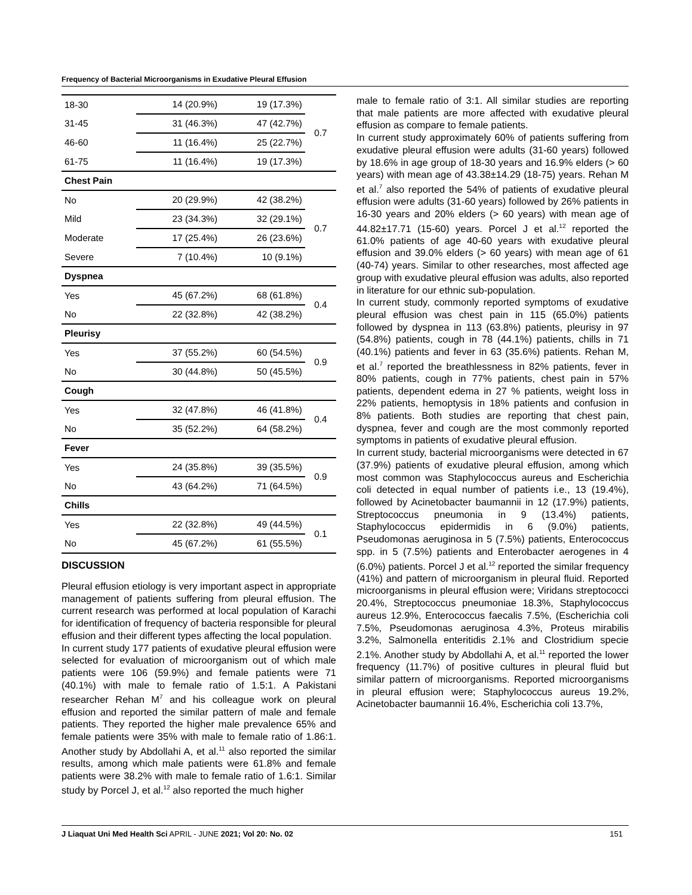Frequency of Bacterial Microorganisms in Exudative Pleural Effusion
| 18-30 | 14 (20.9%) | 19 (17.3%) | 0.7 |
| 31-45 | 31 (46.3%) | 47 (42.7%) | |
| 46-60 | 11 (16.4%) | 25 (22.7%) | |
| 61-75 | 11 (16.4%) | 19 (17.3%) | |
| Chest Pain | | | |
| No | 20 (29.9%) | 42 (38.2%) | 0.7 |
| Mild | 23 (34.3%) | 32 (29.1%) | |
| Moderate | 17 (25.4%) | 26 (23.6%) | |
| Severe | 7 (10.4%) | 10 (9.1%) | |
| Dyspnea | | | |
| Yes | 45 (67.2%) | 68 (61.8%) | 0.4 |
| No | 22 (32.8%) | 42 (38.2%) | |
| Pleurisy | | | |
| Yes | 37 (55.2%) | 60 (54.5%) | 0.9 |
| No | 30 (44.8%) | 50 (45.5%) | |
| Cough | | | |
| Yes | 32 (47.8%) | 46 (41.8%) | 0.4 |
| No | 35 (52.2%) | 64 (58.2%) | |
| Fever | | | |
| Yes | 24 (35.8%) | 39 (35.5%) | 0.9 |
| No | 43 (64.2%) | 71 (64.5%) | |
| Chills | | | |
| Yes | 22 (32.8%) | 49 (44.5%) | 0.1 |
| No | 45 (67.2%) | 61 (55.5%) | |
DISCUSSION
Pleural effusion etiology is very important aspect in appropriate management of patients suffering from pleural effusion. The current research was performed at local population of Karachi for identification of frequency of bacteria responsible for pleural effusion and their different types affecting the local population.
In current study 177 patients of exudative pleural effusion were selected for evaluation of microorganism out of which male patients were 106 (59.9%) and female patients were 71 (40.1%) with male to female ratio of 1.5:1. A Pakistani researcher Rehan M<sup>7</sup> and his colleague work on pleural effusion and reported the similar pattern of male and female patients. They reported the higher male prevalence 65% and female patients were 35% with male to female ratio of 1.86:1. Another study by Abdollahi A, et al.<sup>11</sup> also reported the similar results, among which male patients were 61.8% and female patients were 38.2% with male to female ratio of 1.6:1. Similar study by Porcel J, et al.<sup>12</sup> also reported the much higher
male to female ratio of 3:1. All similar studies are reporting that male patients are more affected with exudative pleural effusion as compare to female patients.
In current study approximately 60% of patients suffering from exudative pleural effusion were adults (31-60 years) followed by 18.6% in age group of 18-30 years and 16.9% elders (> 60 years) with mean age of 43.38±14.29 (18-75) years. Rehan M et al.<sup>7</sup> also reported the 54% of patients of exudative pleural effusion were adults (31-60 years) followed by 26% patients in 16-30 years and 20% elders (> 60 years) with mean age of 44.82±17.71 (15-60) years. Porcel J et al.<sup>12</sup> reported the 61.0% patients of age 40-60 years with exudative pleural effusion and 39.0% elders (> 60 years) with mean age of 61 (40-74) years. Similar to other researches, most affected age group with exudative pleural effusion was adults, also reported in literature for our ethnic sub-population.
In current study, commonly reported symptoms of exudative pleural effusion was chest pain in 115 (65.0%) patients followed by dyspnea in 113 (63.8%) patients, pleurisy in 97 (54.8%) patients, cough in 78 (44.1%) patients, chills in 71 (40.1%) patients and fever in 63 (35.6%) patients. Rehan M, et al.<sup>7</sup> reported the breathlessness in 82% patients, fever in 80% patients, cough in 77% patients, chest pain in 57% patients, dependent edema in 27 % patients, weight loss in 22% patients, hemoptysis in 18% patients and confusion in 8% patients. Both studies are reporting that chest pain, dyspnea, fever and cough are the most commonly reported symptoms in patients of exudative pleural effusion.
In current study, bacterial microorganisms were detected in 67 (37.9%) patients of exudative pleural effusion, among which most common was Staphylococcus aureus and Escherichia coli detected in equal number of patients i.e., 13 (19.4%), followed by Acinetobacter baumannii in 12 (17.9%) patients, Streptococcus pneumonia in 9 (13.4%) patients, Staphylococcus epidermidis in 6 (9.0%) patients, Pseudomonas aeruginosa in 5 (7.5%) patients, Enterococcus spp. in 5 (7.5%) patients and Enterobacter aerogenes in 4 (6.0%) patients. Porcel J et al.<sup>12</sup> reported the similar frequency (41%) and pattern of microorganism in pleural fluid. Reported microorganisms in pleural effusion were; Viridans streptococci 20.4%, Streptococcus pneumoniae 18.3%, Staphylococcus aureus 12.9%, Enterococcus faecalis 7.5%, (Escherichia coli 7.5%, Pseudomonas aeruginosa 4.3%, Proteus mirabilis 3.2%, Salmonella enteritidis 2.1% and Clostridium specie 2.1%. Another study by Abdollahi A, et al.<sup>11</sup> reported the lower frequency (11.7%) of positive cultures in pleural fluid but similar pattern of microorganisms. Reported microorganisms in pleural effusion were; Staphylococcus aureus 19.2%, Acinetobacter baumannii 16.4%, Escherichia coli 13.7%,
J Liaquat Uni Med Health Sci APRIL - JUNE 2021; Vol 20: No. 02 151